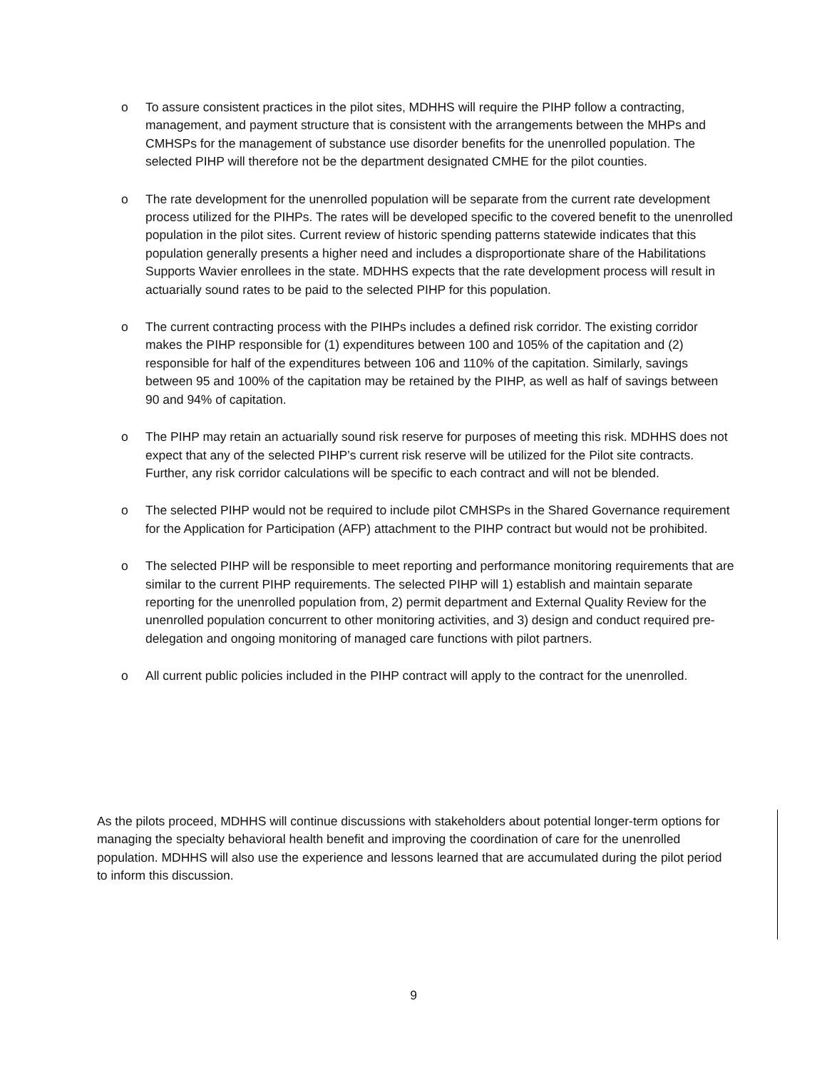o To assure consistent practices in the pilot sites, MDHHS will require the PIHP follow a contracting, management, and payment structure that is consistent with the arrangements between the MHPs and CMHSPs for the management of substance use disorder benefits for the unenrolled population. The selected PIHP will therefore not be the department designated CMHE for the pilot counties.
o The rate development for the unenrolled population will be separate from the current rate development process utilized for the PIHPs. The rates will be developed specific to the covered benefit to the unenrolled population in the pilot sites. Current review of historic spending patterns statewide indicates that this population generally presents a higher need and includes a disproportionate share of the Habilitations Supports Wavier enrollees in the state. MDHHS expects that the rate development process will result in actuarially sound rates to be paid to the selected PIHP for this population.
o The current contracting process with the PIHPs includes a defined risk corridor. The existing corridor makes the PIHP responsible for (1) expenditures between 100 and 105% of the capitation and (2) responsible for half of the expenditures between 106 and 110% of the capitation. Similarly, savings between 95 and 100% of the capitation may be retained by the PIHP, as well as half of savings between 90 and 94% of capitation.
o The PIHP may retain an actuarially sound risk reserve for purposes of meeting this risk. MDHHS does not expect that any of the selected PIHP’s current risk reserve will be utilized for the Pilot site contracts. Further, any risk corridor calculations will be specific to each contract and will not be blended.
o The selected PIHP would not be required to include pilot CMHSPs in the Shared Governance requirement for the Application for Participation (AFP) attachment to the PIHP contract but would not be prohibited.
o The selected PIHP will be responsible to meet reporting and performance monitoring requirements that are similar to the current PIHP requirements. The selected PIHP will 1) establish and maintain separate reporting for the unenrolled population from, 2) permit department and External Quality Review for the unenrolled population concurrent to other monitoring activities, and 3) design and conduct required pre-delegation and ongoing monitoring of managed care functions with pilot partners.
o All current public policies included in the PIHP contract will apply to the contract for the unenrolled.
As the pilots proceed, MDHHS will continue discussions with stakeholders about potential longer-term options for managing the specialty behavioral health benefit and improving the coordination of care for the unenrolled population. MDHHS will also use the experience and lessons learned that are accumulated during the pilot period to inform this discussion.
9